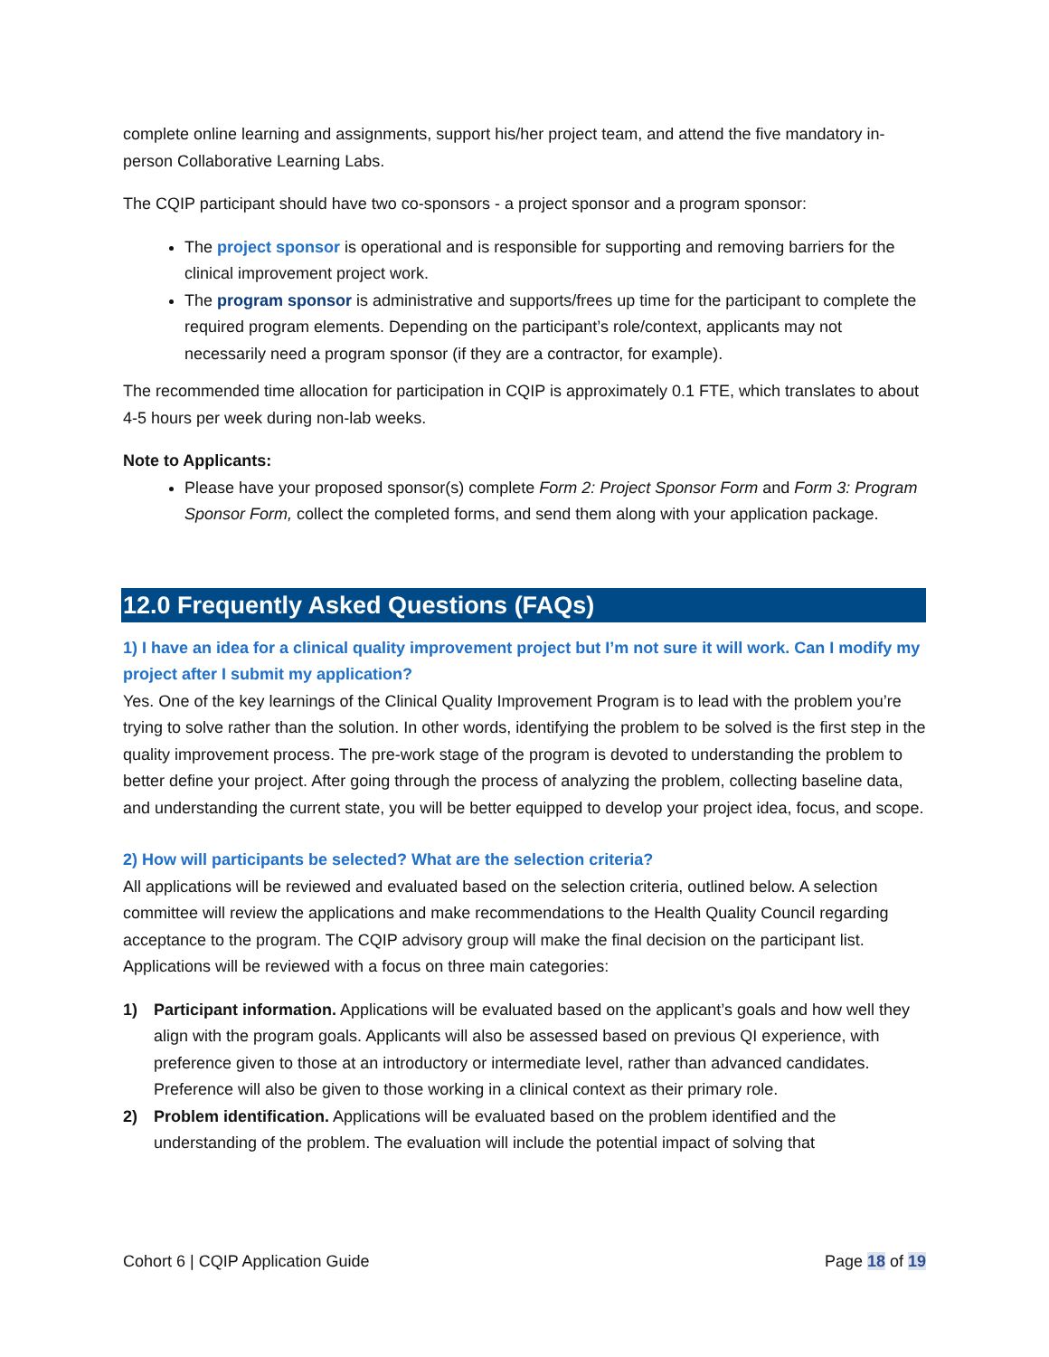complete online learning and assignments, support his/her project team, and attend the five mandatory in-person Collaborative Learning Labs.
The CQIP participant should have two co-sponsors - a project sponsor and a program sponsor:
The project sponsor is operational and is responsible for supporting and removing barriers for the clinical improvement project work.
The program sponsor is administrative and supports/frees up time for the participant to complete the required program elements. Depending on the participant’s role/context, applicants may not necessarily need a program sponsor (if they are a contractor, for example).
The recommended time allocation for participation in CQIP is approximately 0.1 FTE, which translates to about 4-5 hours per week during non-lab weeks.
Note to Applicants:
Please have your proposed sponsor(s) complete Form 2: Project Sponsor Form and Form 3: Program Sponsor Form, collect the completed forms, and send them along with your application package.
12.0 Frequently Asked Questions (FAQs)
1) I have an idea for a clinical quality improvement project but I’m not sure it will work. Can I modify my project after I submit my application?
Yes. One of the key learnings of the Clinical Quality Improvement Program is to lead with the problem you’re trying to solve rather than the solution. In other words, identifying the problem to be solved is the first step in the quality improvement process. The pre-work stage of the program is devoted to understanding the problem to better define your project. After going through the process of analyzing the problem, collecting baseline data, and understanding the current state, you will be better equipped to develop your project idea, focus, and scope.
2) How will participants be selected? What are the selection criteria?
All applications will be reviewed and evaluated based on the selection criteria, outlined below. A selection committee will review the applications and make recommendations to the Health Quality Council regarding acceptance to the program. The CQIP advisory group will make the final decision on the participant list. Applications will be reviewed with a focus on three main categories:
1) Participant information. Applications will be evaluated based on the applicant’s goals and how well they align with the program goals. Applicants will also be assessed based on previous QI experience, with preference given to those at an introductory or intermediate level, rather than advanced candidates. Preference will also be given to those working in a clinical context as their primary role.
2) Problem identification. Applications will be evaluated based on the problem identified and the understanding of the problem. The evaluation will include the potential impact of solving that
Cohort 6 | CQIP Application Guide Page 18 of 19